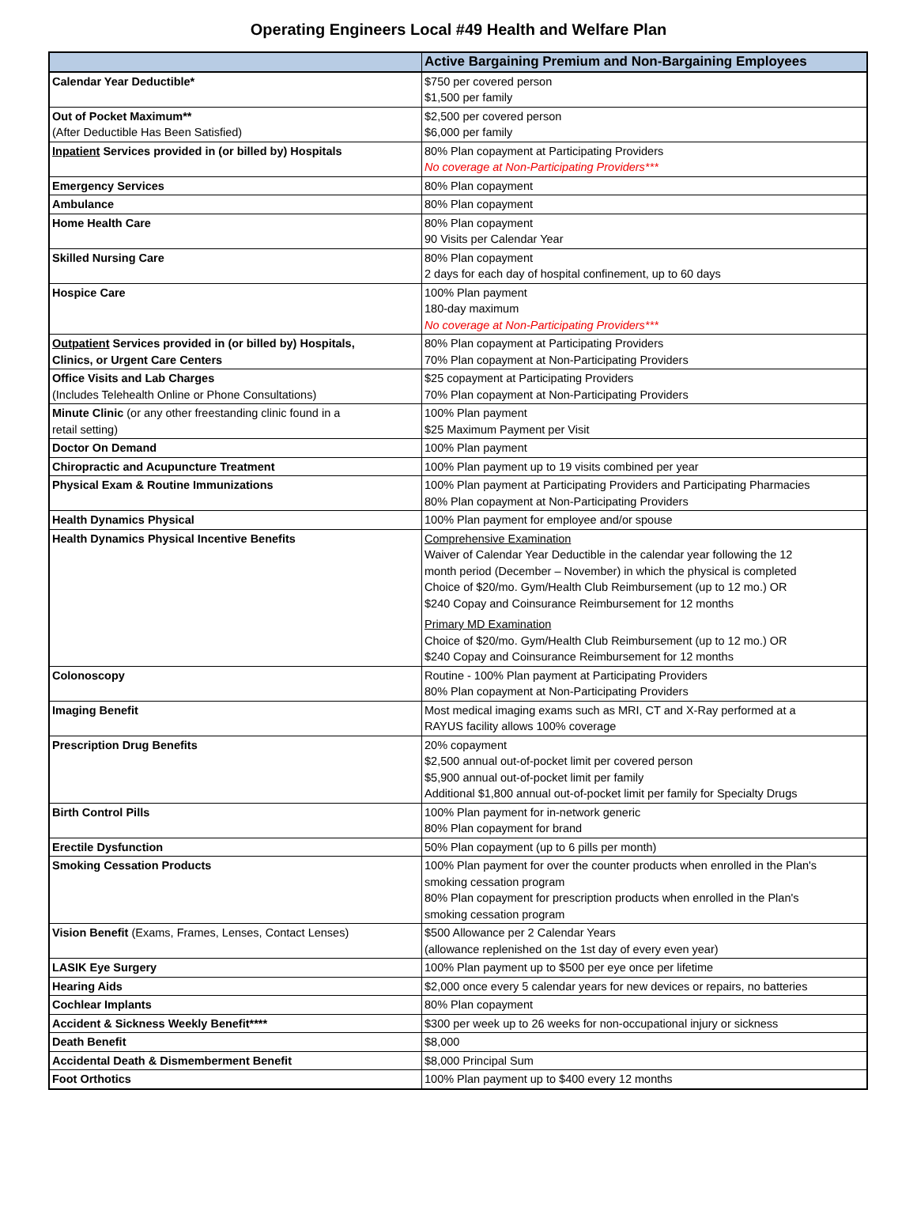Operating Engineers Local #49 Health and Welfare Plan
| | Active Bargaining Premium and Non-Bargaining Employees |
| --- | --- |
| Calendar Year Deductible* | $750 per covered person $1,500 per family |
| Out of Pocket Maximum** (After Deductible Has Been Satisfied) | $2,500 per covered person $6,000 per family |
| Inpatient Services provided in (or billed by) Hospitals | 80% Plan copayment at Participating Providers No coverage at Non-Participating Providers*** |
| Emergency Services | 80% Plan copayment |
| Ambulance | 80% Plan copayment |
| Home Health Care | 80% Plan copayment 90 Visits per Calendar Year |
| Skilled Nursing Care | 80% Plan copayment 2 days for each day of hospital confinement, up to 60 days |
| Hospice Care | 100% Plan payment 180-day maximum No coverage at Non-Participating Providers*** |
| Outpatient Services provided in (or billed by) Hospitals, Clinics, or Urgent Care Centers | 80% Plan copayment at Participating Providers 70% Plan copayment at Non-Participating Providers |
| Office Visits and Lab Charges (Includes Telehealth Online or Phone Consultations) | $25 copayment at Participating Providers 70% Plan copayment at Non-Participating Providers |
| Minute Clinic (or any other freestanding clinic found in a retail setting) | 100% Plan payment $25 Maximum Payment per Visit |
| Doctor On Demand | 100% Plan payment |
| Chiropractic and Acupuncture Treatment | 100% Plan payment up to 19 visits combined per year |
| Physical Exam & Routine Immunizations | 100% Plan payment at Participating Providers and Participating Pharmacies 80% Plan copayment at Non-Participating Providers |
| Health Dynamics Physical | 100% Plan payment for employee and/or spouse |
| Health Dynamics Physical Incentive Benefits | Comprehensive Examination Waiver of Calendar Year Deductible in the calendar year following the 12 month period (December – November) in which the physical is completed Choice of $20/mo. Gym/Health Club Reimbursement (up to 12 mo.) OR $240 Copay and Coinsurance Reimbursement for 12 months Primary MD Examination Choice of $20/mo. Gym/Health Club Reimbursement (up to 12 mo.) OR $240 Copay and Coinsurance Reimbursement for 12 months |
| Colonoscopy | Routine - 100% Plan payment at Participating Providers 80% Plan copayment at Non-Participating Providers |
| Imaging Benefit | Most medical imaging exams such as MRI, CT and X-Ray performed at a RAYUS facility allows 100% coverage |
| Prescription Drug Benefits | 20% copayment $2,500 annual out-of-pocket limit per covered person $5,900 annual out-of-pocket limit per family Additional $1,800 annual out-of-pocket limit per family for Specialty Drugs |
| Birth Control Pills | 100% Plan payment for in-network generic 80% Plan copayment for brand |
| Erectile Dysfunction | 50% Plan copayment (up to 6 pills per month) |
| Smoking Cessation Products | 100% Plan payment for over the counter products when enrolled in the Plan's smoking cessation program 80% Plan copayment for prescription products when enrolled in the Plan's smoking cessation program |
| Vision Benefit (Exams, Frames, Lenses, Contact Lenses) | $500 Allowance per 2 Calendar Years (allowance replenished on the 1st day of every even year) |
| LASIK Eye Surgery | 100% Plan payment up to $500 per eye once per lifetime |
| Hearing Aids | $2,000 once every 5 calendar years for new devices or repairs, no batteries |
| Cochlear Implants | 80% Plan copayment |
| Accident & Sickness Weekly Benefit**** | $300 per week up to 26 weeks for non-occupational injury or sickness |
| Death Benefit | $8,000 |
| Accidental Death & Dismemberment Benefit | $8,000 Principal Sum |
| Foot Orthotics | 100% Plan payment up to $400 every 12 months |